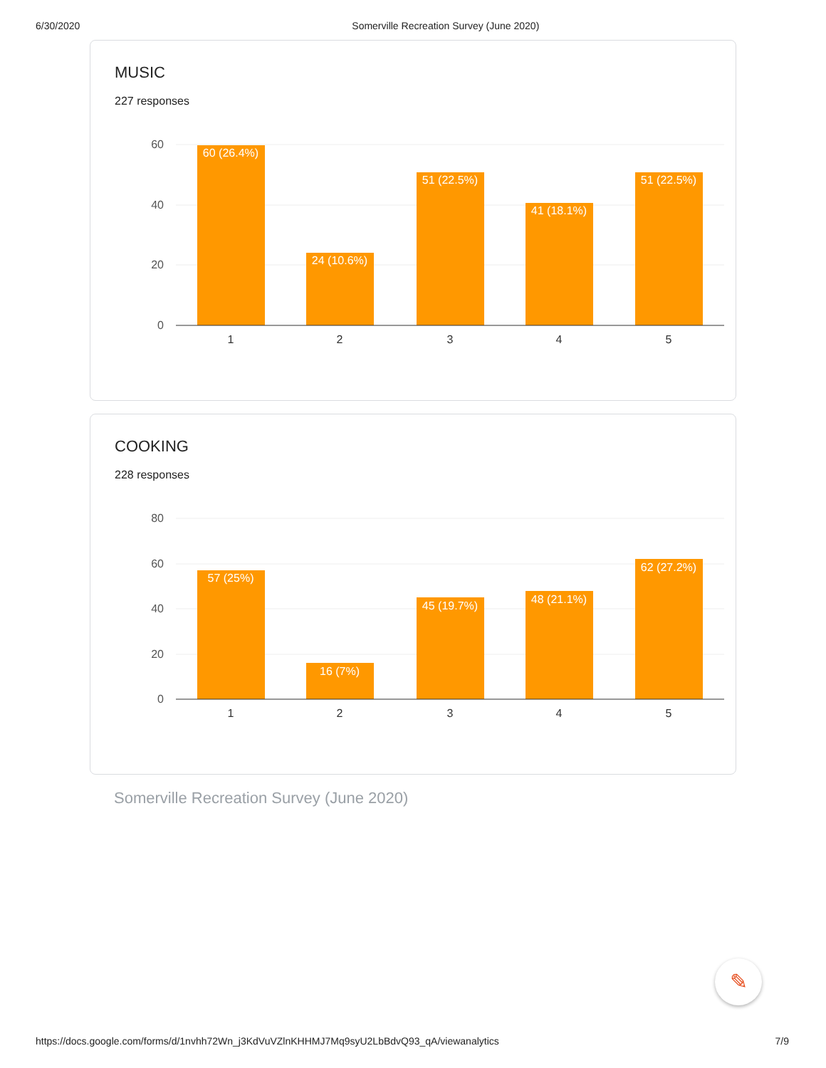6/30/2020 Somerville Recreation Survey (June 2020)
MUSIC
227 responses
60
40
20
0
60 (26.4%)
24 (10.6%)
51 (22.5%)
41 (18.1%)
51 (22.5%)
1
2
3
4
5
COOKING
228 responses
80
60
40
20
0
57 (25%)
16 (7%)
45 (19.7%)
48 (21.1%)
62 (27.2%)
1
2
3
4
5
Somerville Recreation Survey (June 2020)
✎
https://docs.google.com/forms/d/1nvhh72Wn_j3KdVuVZlnKHHMJ7Mq9syU2LbBdvQ93_qA/viewanalytics 7/9